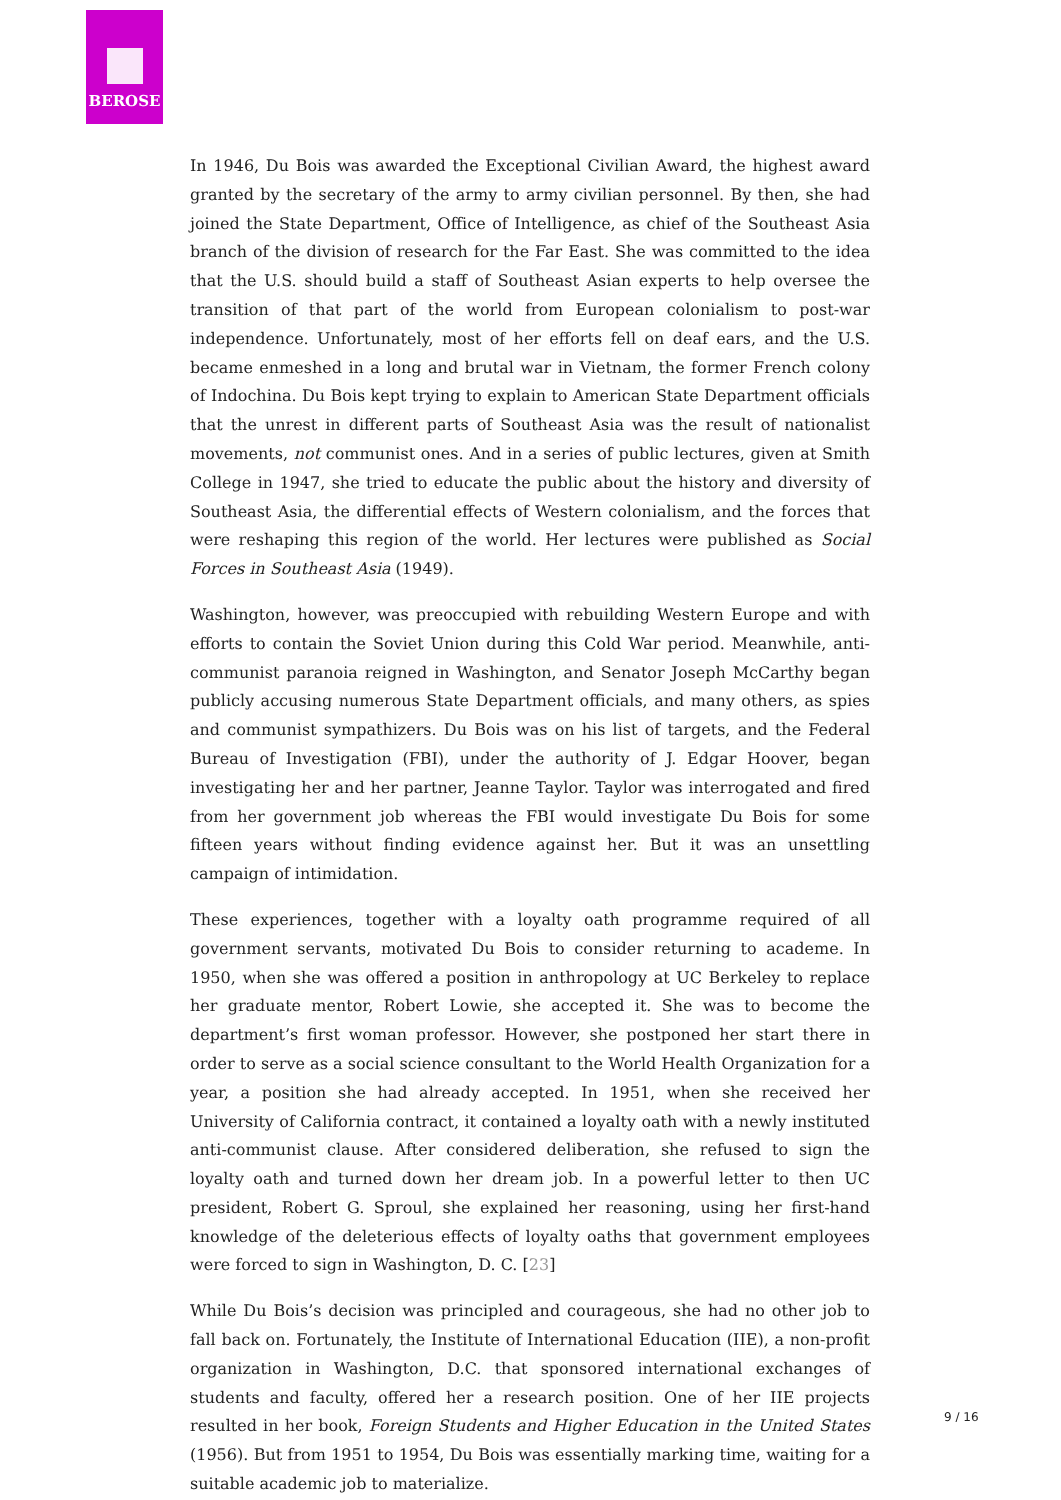BEROSE
In 1946, Du Bois was awarded the Exceptional Civilian Award, the highest award granted by the secretary of the army to army civilian personnel. By then, she had joined the State Department, Office of Intelligence, as chief of the Southeast Asia branch of the division of research for the Far East. She was committed to the idea that the U.S. should build a staff of Southeast Asian experts to help oversee the transition of that part of the world from European colonialism to post-war independence. Unfortunately, most of her efforts fell on deaf ears, and the U.S. became enmeshed in a long and brutal war in Vietnam, the former French colony of Indochina. Du Bois kept trying to explain to American State Department officials that the unrest in different parts of Southeast Asia was the result of nationalist movements, not communist ones. And in a series of public lectures, given at Smith College in 1947, she tried to educate the public about the history and diversity of Southeast Asia, the differential effects of Western colonialism, and the forces that were reshaping this region of the world. Her lectures were published as Social Forces in Southeast Asia (1949).
Washington, however, was preoccupied with rebuilding Western Europe and with efforts to contain the Soviet Union during this Cold War period. Meanwhile, anti-communist paranoia reigned in Washington, and Senator Joseph McCarthy began publicly accusing numerous State Department officials, and many others, as spies and communist sympathizers. Du Bois was on his list of targets, and the Federal Bureau of Investigation (FBI), under the authority of J. Edgar Hoover, began investigating her and her partner, Jeanne Taylor. Taylor was interrogated and fired from her government job whereas the FBI would investigate Du Bois for some fifteen years without finding evidence against her. But it was an unsettling campaign of intimidation.
These experiences, together with a loyalty oath programme required of all government servants, motivated Du Bois to consider returning to academe. In 1950, when she was offered a position in anthropology at UC Berkeley to replace her graduate mentor, Robert Lowie, she accepted it. She was to become the department’s first woman professor. However, she postponed her start there in order to serve as a social science consultant to the World Health Organization for a year, a position she had already accepted. In 1951, when she received her University of California contract, it contained a loyalty oath with a newly instituted anti-communist clause. After considered deliberation, she refused to sign the loyalty oath and turned down her dream job. In a powerful letter to then UC president, Robert G. Sproul, she explained her reasoning, using her first-hand knowledge of the deleterious effects of loyalty oaths that government employees were forced to sign in Washington, D. C. [23]
While Du Bois’s decision was principled and courageous, she had no other job to fall back on. Fortunately, the Institute of International Education (IIE), a non-profit organization in Washington, D.C. that sponsored international exchanges of students and faculty, offered her a research position. One of her IIE projects resulted in her book, Foreign Students and Higher Education in the United States (1956). But from 1951 to 1954, Du Bois was essentially marking time, waiting for a suitable academic job to materialize.
9 / 16